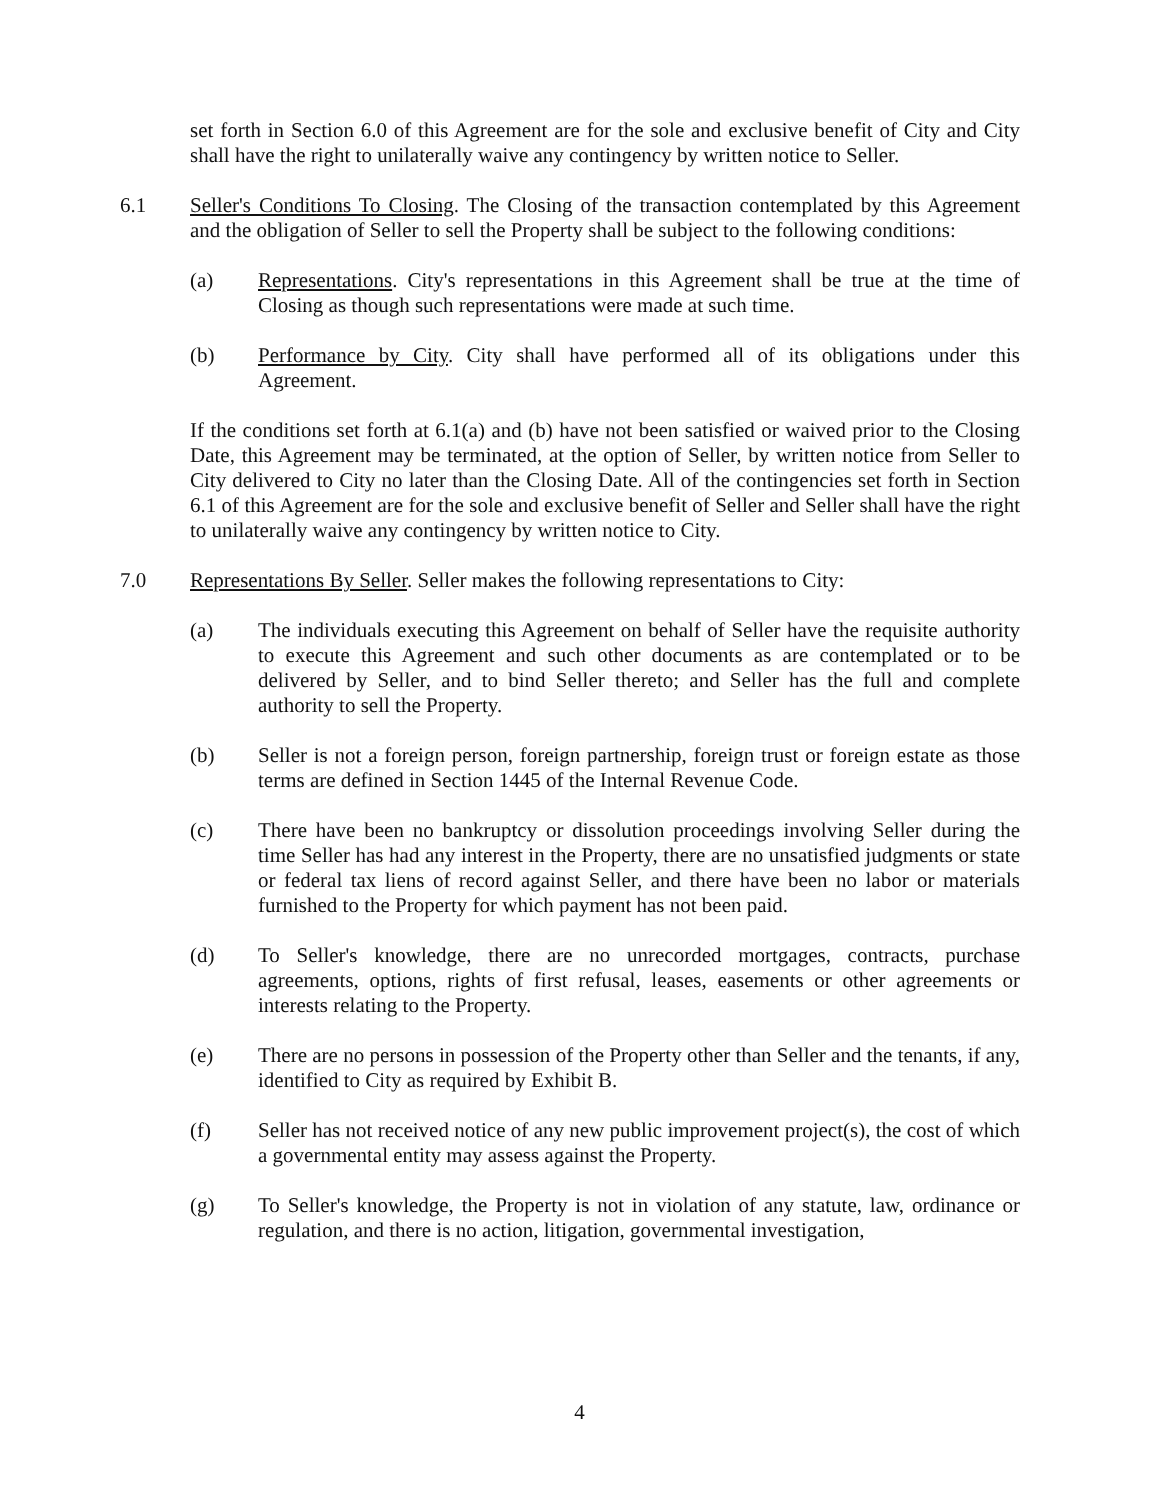set forth in Section 6.0 of this Agreement are for the sole and exclusive benefit of City and City shall have the right to unilaterally waive any contingency by written notice to Seller.
6.1 Seller's Conditions To Closing. The Closing of the transaction contemplated by this Agreement and the obligation of Seller to sell the Property shall be subject to the following conditions:
(a) Representations. City's representations in this Agreement shall be true at the time of Closing as though such representations were made at such time.
(b) Performance by City. City shall have performed all of its obligations under this Agreement.
If the conditions set forth at 6.1(a) and (b) have not been satisfied or waived prior to the Closing Date, this Agreement may be terminated, at the option of Seller, by written notice from Seller to City delivered to City no later than the Closing Date. All of the contingencies set forth in Section 6.1 of this Agreement are for the sole and exclusive benefit of Seller and Seller shall have the right to unilaterally waive any contingency by written notice to City.
7.0 Representations By Seller. Seller makes the following representations to City:
(a) The individuals executing this Agreement on behalf of Seller have the requisite authority to execute this Agreement and such other documents as are contemplated or to be delivered by Seller, and to bind Seller thereto; and Seller has the full and complete authority to sell the Property.
(b) Seller is not a foreign person, foreign partnership, foreign trust or foreign estate as those terms are defined in Section 1445 of the Internal Revenue Code.
(c) There have been no bankruptcy or dissolution proceedings involving Seller during the time Seller has had any interest in the Property, there are no unsatisfied judgments or state or federal tax liens of record against Seller, and there have been no labor or materials furnished to the Property for which payment has not been paid.
(d) To Seller's knowledge, there are no unrecorded mortgages, contracts, purchase agreements, options, rights of first refusal, leases, easements or other agreements or interests relating to the Property.
(e) There are no persons in possession of the Property other than Seller and the tenants, if any, identified to City as required by Exhibit B.
(f) Seller has not received notice of any new public improvement project(s), the cost of which a governmental entity may assess against the Property.
(g) To Seller's knowledge, the Property is not in violation of any statute, law, ordinance or regulation, and there is no action, litigation, governmental investigation,
4